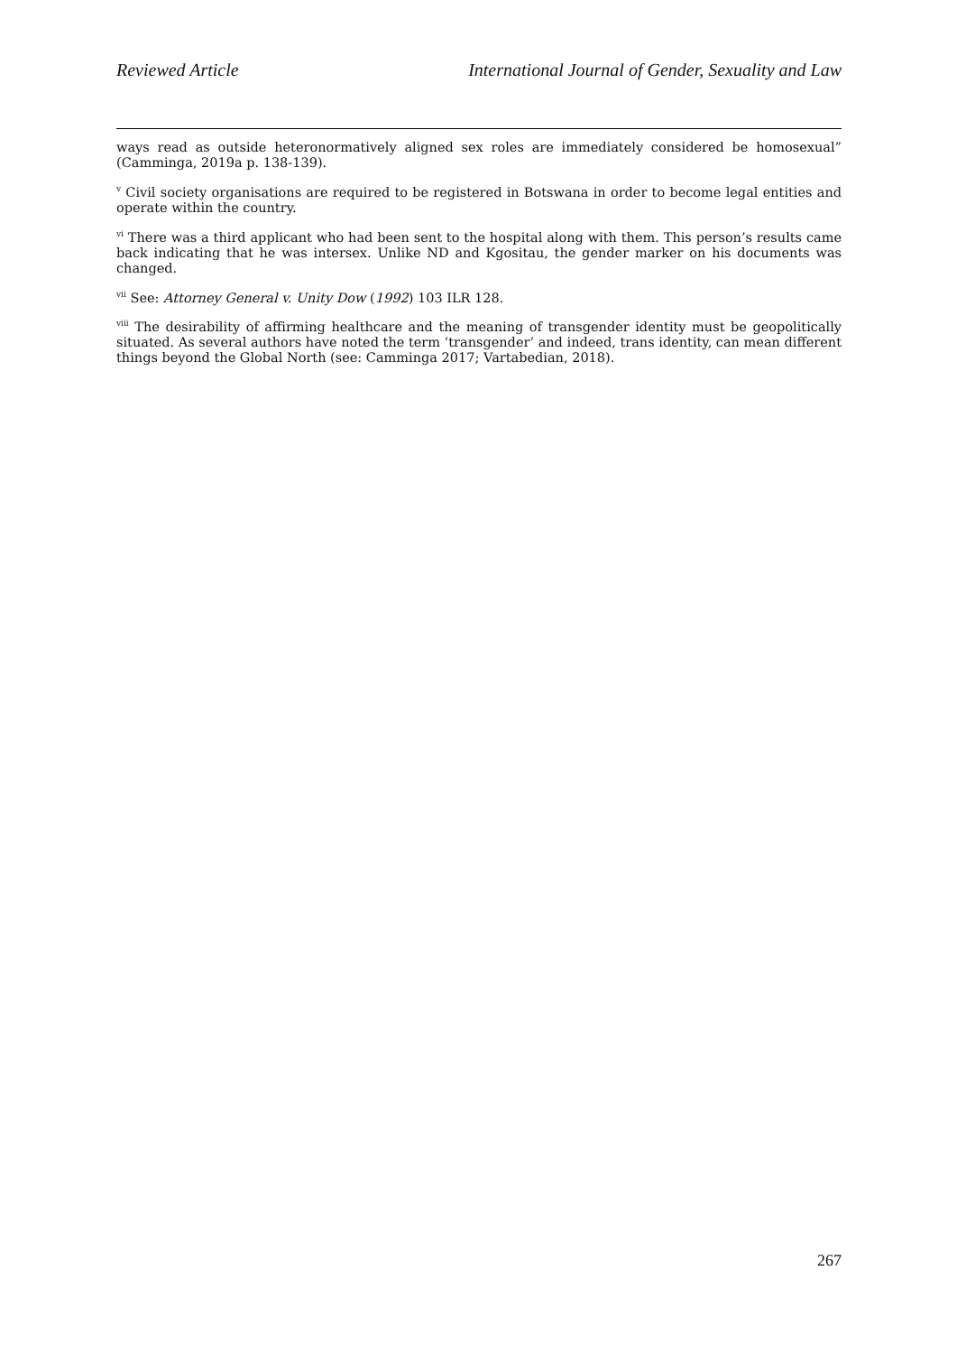Reviewed Article International Journal of Gender, Sexuality and Law
ways read as outside heteronormatively aligned sex roles are immediately considered be homosexual” (Camminga, 2019a p. 138-139).
<sup>v</sup> Civil society organisations are required to be registered in Botswana in order to become legal entities and operate within the country.
<sup>vi</sup> There was a third applicant who had been sent to the hospital along with them. This person’s results came back indicating that he was intersex. Unlike ND and Kgositau, the gender marker on his documents was changed.
<sup>vii</sup> See: Attorney General v. Unity Dow (1992) 103 ILR 128.
<sup>viii</sup> The desirability of affirming healthcare and the meaning of transgender identity must be geopolitically situated. As several authors have noted the term ‘transgender’ and indeed, trans identity, can mean different things beyond the Global North (see: Camminga 2017; Vartabedian, 2018).
267